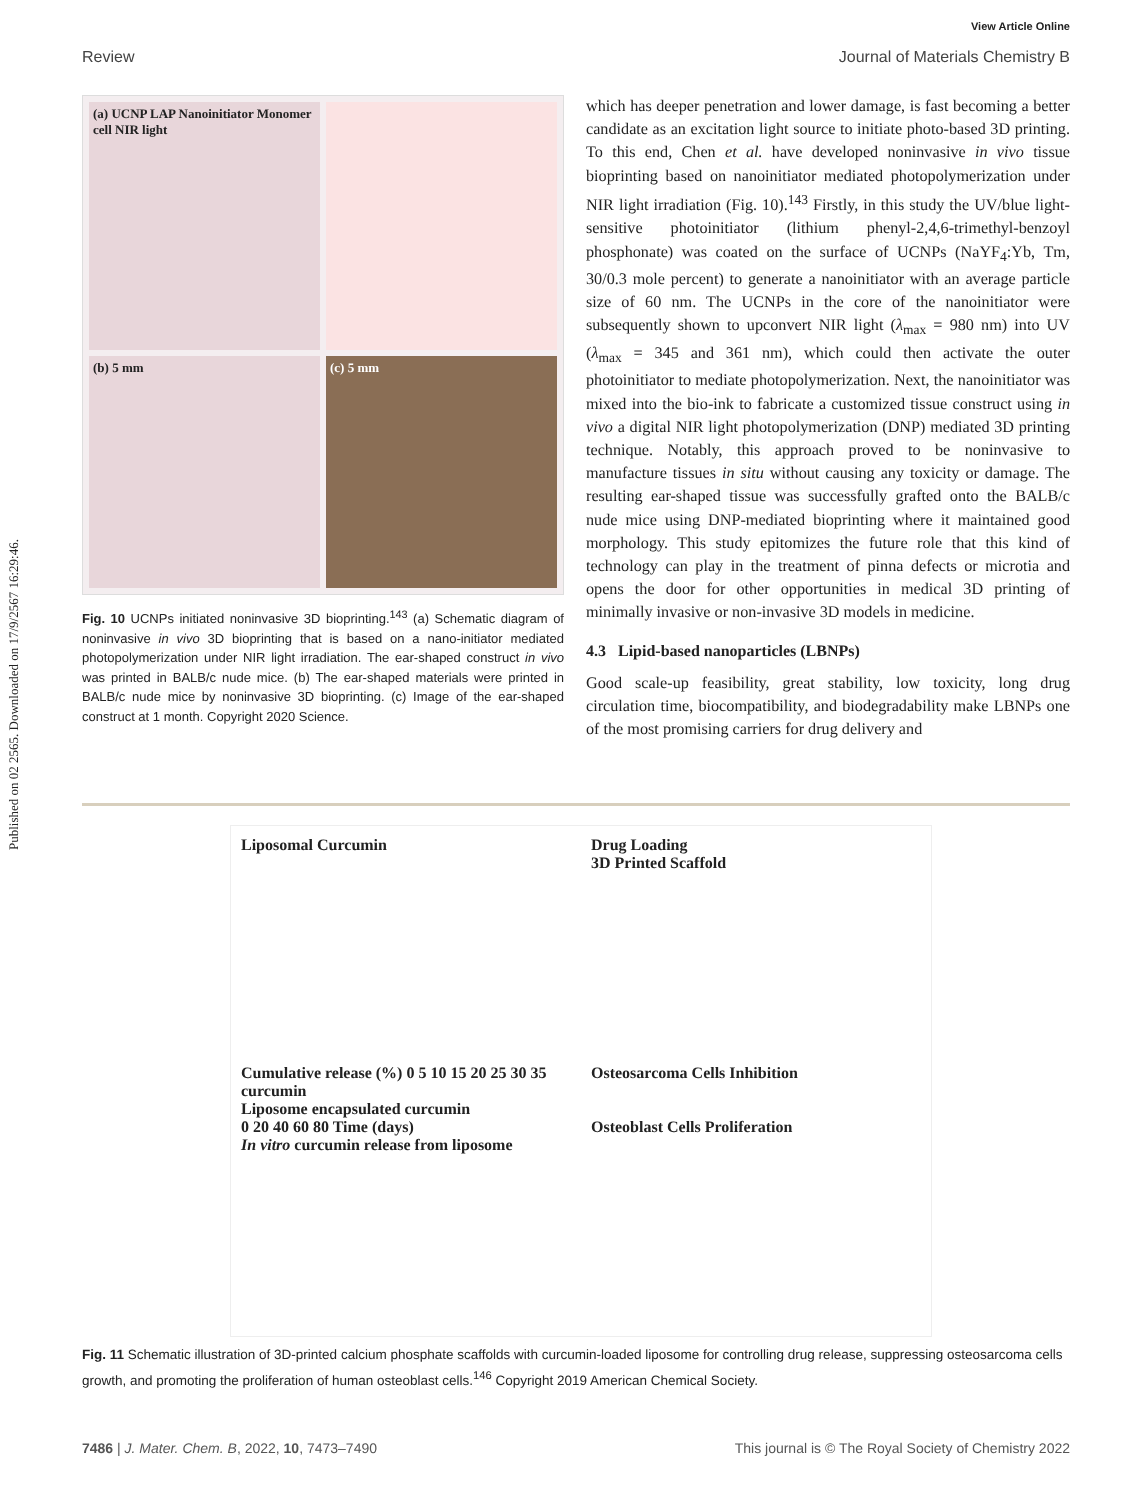Published on 02 2565. Downloaded on 17/9/2567 16:29:46.
View Article Online
Review Journal of Materials Chemistry B
(a) UCNP LAP Nanoinitiator Monomer cell NIR light
(b) 5 mm
(c) 5 mm
Fig. 10 UCNPs initiated noninvasive 3D bioprinting.<sup>143</sup> (a) Schematic diagram of noninvasive in vivo 3D bioprinting that is based on a nano-initiator mediated photopolymerization under NIR light irradiation. The ear-shaped construct in vivo was printed in BALB/c nude mice. (b) The ear-shaped materials were printed in BALB/c nude mice by noninvasive 3D bioprinting. (c) Image of the ear-shaped construct at 1 month. Copyright 2020 Science.
which has deeper penetration and lower damage, is fast becoming a better candidate as an excitation light source to initiate photo-based 3D printing. To this end, Chen et al. have developed noninvasive in vivo tissue bioprinting based on nanoinitiator mediated photopolymerization under NIR light irradiation (Fig. 10).<sup>143</sup> Firstly, in this study the UV/blue light-sensitive photoinitiator (lithium phenyl-2,4,6-trimethyl-benzoyl phosphonate) was coated on the surface of UCNPs (NaYF<sub>4</sub>:Yb, Tm, 30/0.3 mole percent) to generate a nanoinitiator with an average particle size of 60 nm. The UCNPs in the core of the nanoinitiator were subsequently shown to upconvert NIR light (λ<sub>max</sub> = 980 nm) into UV (λ<sub>max</sub> = 345 and 361 nm), which could then activate the outer photoinitiator to mediate photopolymerization. Next, the nanoinitiator was mixed into the bio-ink to fabricate a customized tissue construct using in vivo a digital NIR light photopolymerization (DNP) mediated 3D printing technique. Notably, this approach proved to be noninvasive to manufacture tissues in situ without causing any toxicity or damage. The resulting ear-shaped tissue was successfully grafted onto the BALB/c nude mice using DNP-mediated bioprinting where it maintained good morphology. This study epitomizes the future role that this kind of technology can play in the treatment of pinna defects or microtia and opens the door for other opportunities in medical 3D printing of minimally invasive or non-invasive 3D models in medicine.
4.3 Lipid-based nanoparticles (LBNPs)
Good scale-up feasibility, great stability, low toxicity, long drug circulation time, biocompatibility, and biodegradability make LBNPs one of the most promising carriers for drug delivery and
Liposomal Curcumin
Drug Loading
3D Printed Scaffold
Cumulative release (%) 0 5 10 15 20 25 30 35
curcumin
Liposome encapsulated curcumin
0 20 40 60 80 Time (days)
In vitro curcumin release from liposome
Osteosarcoma Cells Inhibition
Osteoblast Cells Proliferation
Fig. 11 Schematic illustration of 3D-printed calcium phosphate scaffolds with curcumin-loaded liposome for controlling drug release, suppressing osteosarcoma cells growth, and promoting the proliferation of human osteoblast cells.<sup>146</sup> Copyright 2019 American Chemical Society.
7486 | J. Mater. Chem. B, 2022, 10, 7473–7490 This journal is © The Royal Society of Chemistry 2022